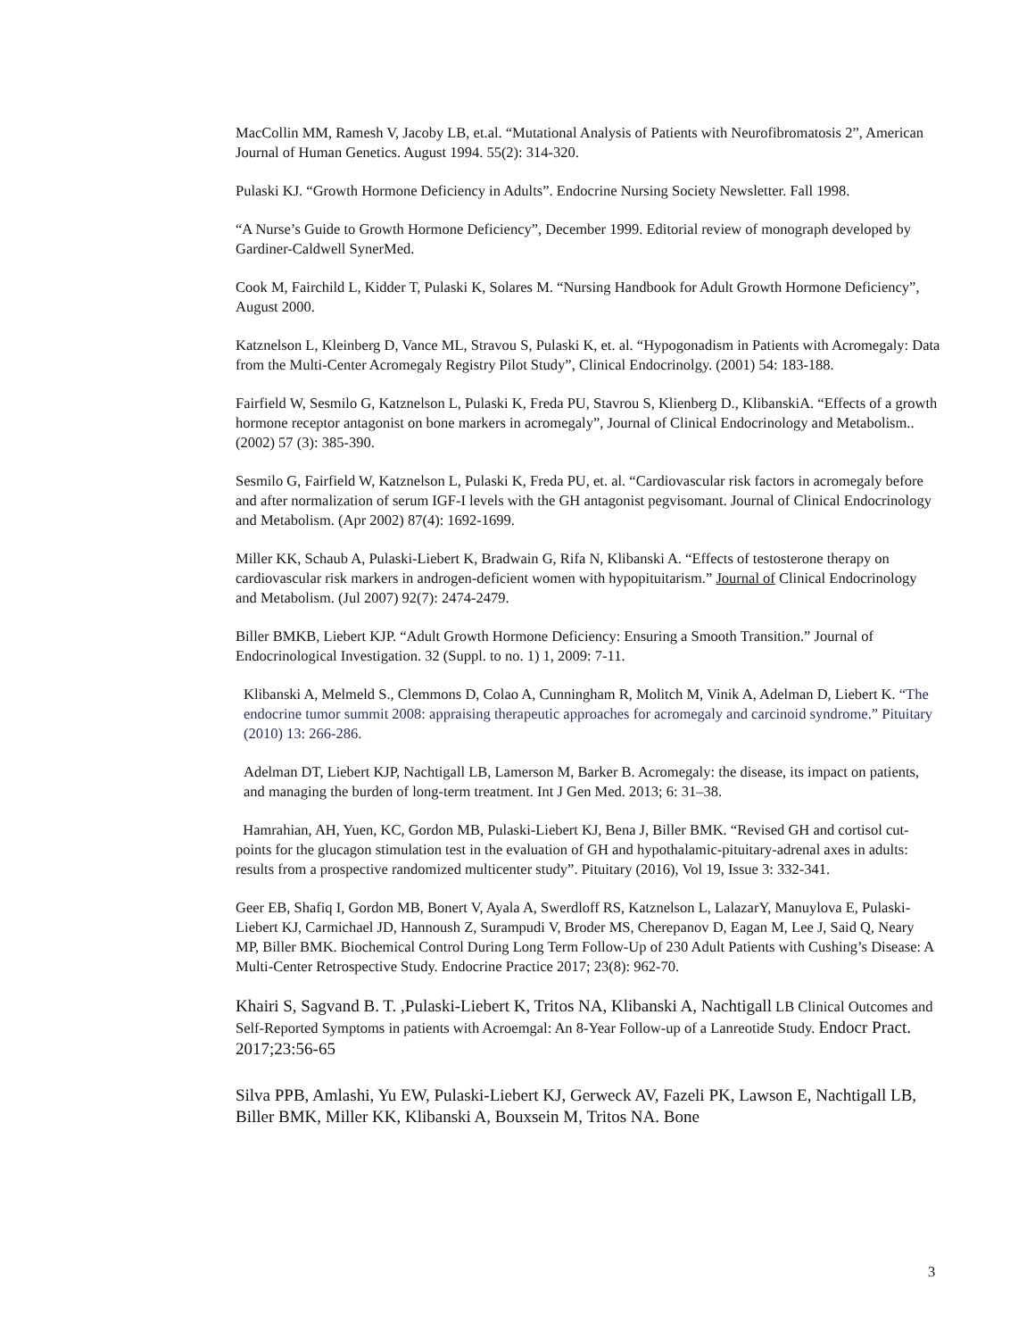MacCollin MM, Ramesh V, Jacoby LB, et.al. “Mutational Analysis of Patients with Neurofibromatosis 2”, American Journal of Human Genetics. August 1994. 55(2): 314-320.
Pulaski KJ. “Growth Hormone Deficiency in Adults”. Endocrine Nursing Society Newsletter. Fall 1998.
“A Nurse’s Guide to Growth Hormone Deficiency”, December 1999. Editorial review of monograph developed by Gardiner-Caldwell SynerMed.
Cook M, Fairchild L, Kidder T, Pulaski K, Solares M. “Nursing Handbook for Adult Growth Hormone Deficiency”, August 2000.
Katznelson L, Kleinberg D, Vance ML, Stravou S, Pulaski K, et. al. “Hypogonadism in Patients with Acromegaly: Data from the Multi-Center Acromegaly Registry Pilot Study”, Clinical Endocrinolgy. (2001) 54: 183-188.
Fairfield W, Sesmilo G, Katznelson L, Pulaski K, Freda PU, Stavrou S, Klienberg D., KlibanskiA. “Effects of a growth hormone receptor antagonist on bone markers in acromegaly”, Journal of Clinical Endocrinology and Metabolism.. (2002) 57 (3): 385-390.
Sesmilo G, Fairfield W, Katznelson L, Pulaski K, Freda PU, et. al. “Cardiovascular risk factors in acromegaly before and after normalization of serum IGF-I levels with the GH antagonist pegvisomant. Journal of Clinical Endocrinology and Metabolism. (Apr 2002) 87(4): 1692-1699.
Miller KK, Schaub A, Pulaski-Liebert K, Bradwain G, Rifa N, Klibanski A. “Effects of testosterone therapy on cardiovascular risk markers in androgen-deficient women with hypopituitarism.” Journal of Clinical Endocrinology and Metabolism. (Jul 2007) 92(7): 2474-2479.
Biller BMKB, Liebert KJP. “Adult Growth Hormone Deficiency: Ensuring a Smooth Transition.” Journal of Endocrinological Investigation. 32 (Suppl. to no. 1) 1, 2009: 7-11.
Klibanski A, Melmeld S., Clemmons D, Colao A, Cunningham R, Molitch M, Vinik A, Adelman D, Liebert K. “The endocrine tumor summit 2008: appraising therapeutic approaches for acromegaly and carcinoid syndrome.” Pituitary (2010) 13: 266-286.
Adelman DT, Liebert KJP, Nachtigall LB, Lamerson M, Barker B. Acromegaly: the disease, its impact on patients, and managing the burden of long-term treatment. Int J Gen Med. 2013; 6: 31–38.
Hamrahian, AH, Yuen, KC, Gordon MB, Pulaski-Liebert KJ, Bena J, Biller BMK. “Revised GH and cortisol cut-points for the glucagon stimulation test in the evaluation of GH and hypothalamic-pituitary-adrenal axes in adults: results from a prospective randomized multicenter study”. Pituitary (2016), Vol 19, Issue 3: 332-341.
Geer EB, Shafiq I, Gordon MB, Bonert V, Ayala A, Swerdloff RS, Katznelson L, LalazarY, Manuylova E, Pulaski-Liebert KJ, Carmichael JD, Hannoush Z, Surampudi V, Broder MS, Cherepanov D, Eagan M, Lee J, Said Q, Neary MP, Biller BMK. Biochemical Control During Long Term Follow-Up of 230 Adult Patients with Cushing’s Disease: A Multi-Center Retrospective Study. Endocrine Practice 2017; 23(8): 962-70.
Khairi S, Sagvand B. T. ,Pulaski-Liebert K, Tritos NA, Klibanski A, Nachtigall LB Clinical Outcomes and Self-Reported Symptoms in patients with Acroemgal: An 8-Year Follow-up of a Lanreotide Study. Endocr Pract. 2017;23:56-65
Silva PPB, Amlashi, Yu EW, Pulaski-Liebert KJ, Gerweck AV, Fazeli PK, Lawson E, Nachtigall LB, Biller BMK, Miller KK, Klibanski A, Bouxsein M, Tritos NA. Bone
3